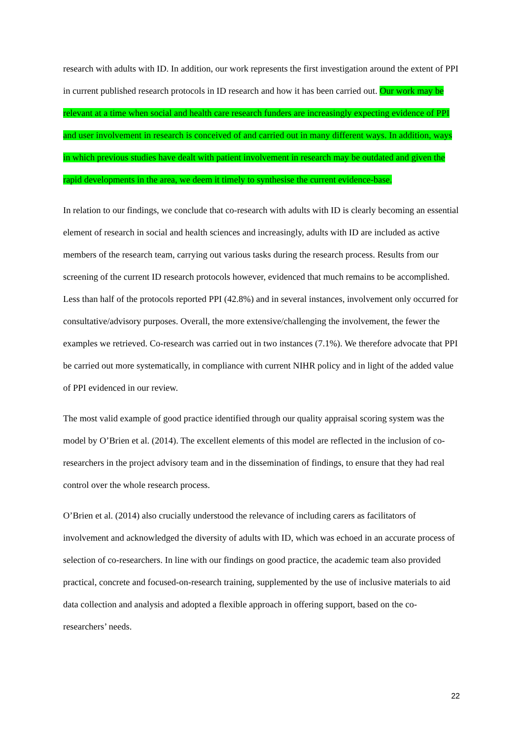research with adults with ID. In addition, our work represents the first investigation around the extent of PPI in current published research protocols in ID research and how it has been carried out. Our work may be relevant at a time when social and health care research funders are increasingly expecting evidence of PPI and user involvement in research is conceived of and carried out in many different ways. In addition, ways in which previous studies have dealt with patient involvement in research may be outdated and given the rapid developments in the area, we deem it timely to synthesise the current evidence-base.
In relation to our findings, we conclude that co-research with adults with ID is clearly becoming an essential element of research in social and health sciences and increasingly, adults with ID are included as active members of the research team, carrying out various tasks during the research process. Results from our screening of the current ID research protocols however, evidenced that much remains to be accomplished. Less than half of the protocols reported PPI (42.8%) and in several instances, involvement only occurred for consultative/advisory purposes. Overall, the more extensive/challenging the involvement, the fewer the examples we retrieved. Co-research was carried out in two instances (7.1%). We therefore advocate that PPI be carried out more systematically, in compliance with current NIHR policy and in light of the added value of PPI evidenced in our review.
The most valid example of good practice identified through our quality appraisal scoring system was the model by O’Brien et al. (2014). The excellent elements of this model are reflected in the inclusion of co-researchers in the project advisory team and in the dissemination of findings, to ensure that they had real control over the whole research process.
O’Brien et al. (2014) also crucially understood the relevance of including carers as facilitators of involvement and acknowledged the diversity of adults with ID, which was echoed in an accurate process of selection of co-researchers. In line with our findings on good practice, the academic team also provided practical, concrete and focused-on-research training, supplemented by the use of inclusive materials to aid data collection and analysis and adopted a flexible approach in offering support, based on the co-researchers’ needs.
22